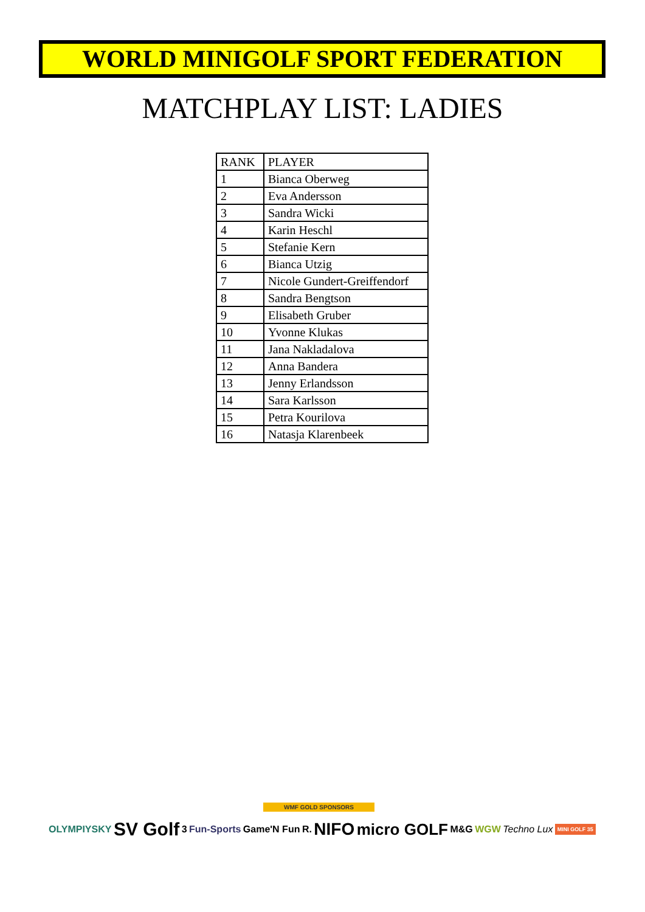WORLD MINIGOLF SPORT FEDERATION
MATCHPLAY LIST: LADIES
| RANK | PLAYER |
| --- | --- |
| 1 | Bianca Oberweg |
| 2 | Eva Andersson |
| 3 | Sandra Wicki |
| 4 | Karin Heschl |
| 5 | Stefanie Kern |
| 6 | Bianca Utzig |
| 7 | Nicole Gundert-Greiffendorf |
| 8 | Sandra Bengtson |
| 9 | Elisabeth Gruber |
| 10 | Yvonne Klukas |
| 11 | Jana Nakladalova |
| 12 | Anna Bandera |
| 13 | Jenny Erlandsson |
| 14 | Sara Karlsson |
| 15 | Petra Kourilova |
| 16 | Natasja Klarenbeek |
WMF GOLD SPONSORS
OLYMPIYSKY SV Golf 3 Fun-Sports Game'N Fun R. NIFO micro GOLF M&G WGW Techno Lux MINI GOLF 35